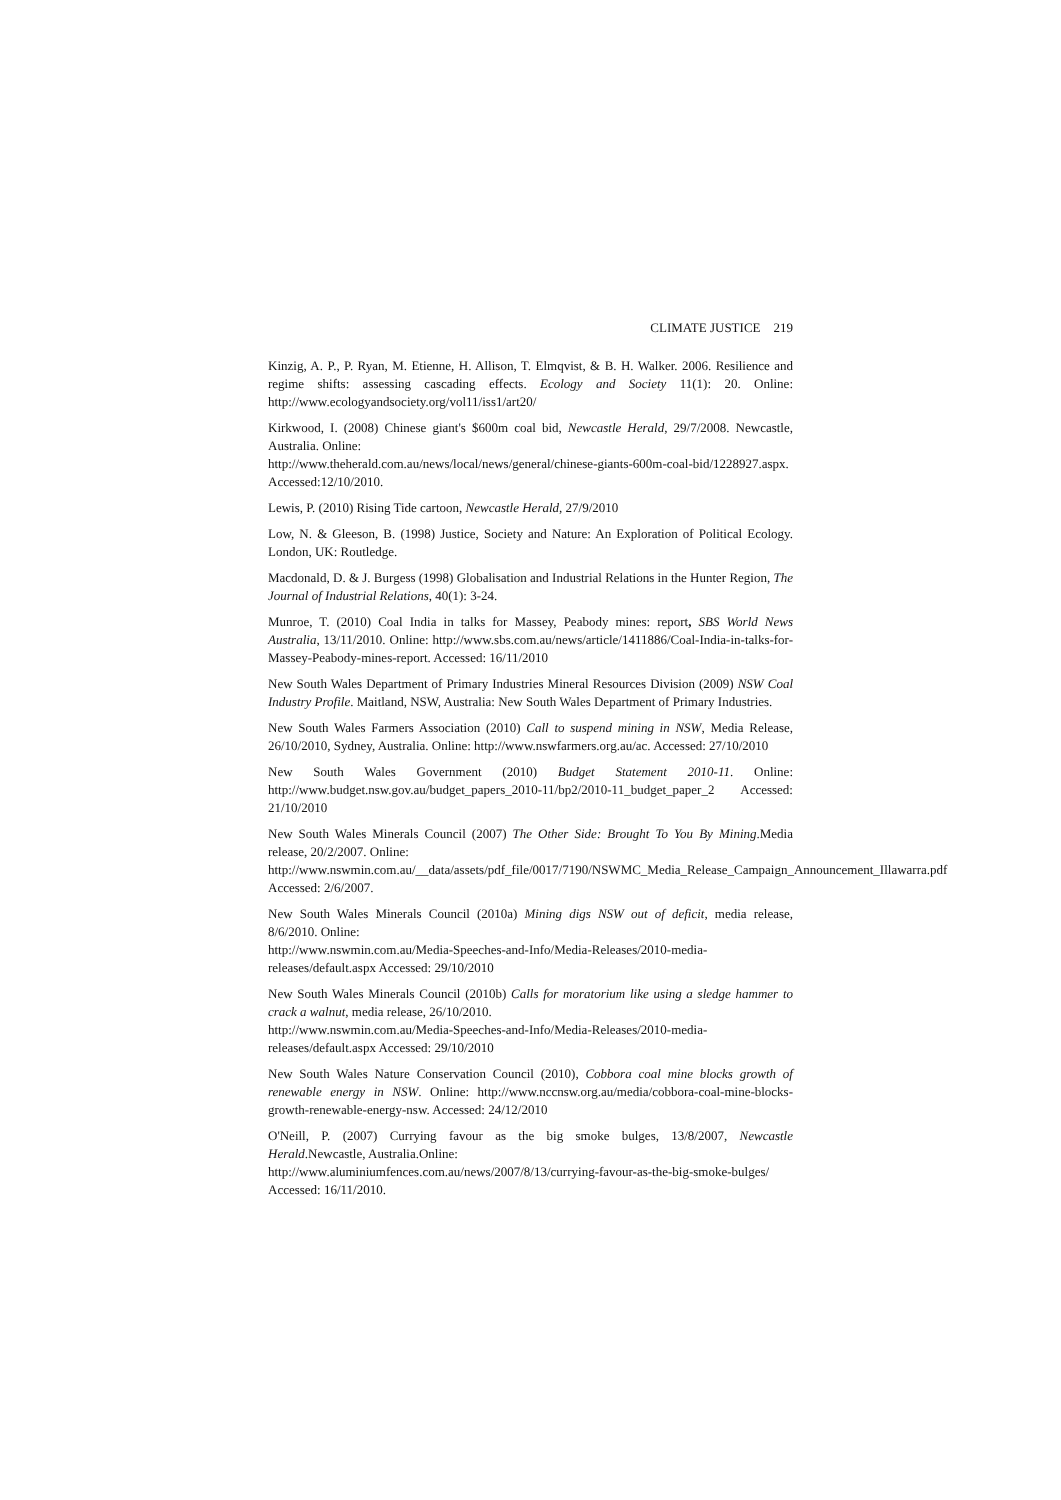CLIMATE JUSTICE 219
Kinzig, A. P., P. Ryan, M. Etienne, H. Allison, T. Elmqvist, & B. H. Walker. 2006. Resilience and regime shifts: assessing cascading effects. Ecology and Society 11(1): 20. Online: http://www.ecologyandsociety.org/vol11/iss1/art20/
Kirkwood, I. (2008) Chinese giant's $600m coal bid, Newcastle Herald, 29/7/2008. Newcastle, Australia. Online:
http://www.theherald.com.au/news/local/news/general/chinese-giants-600m-coal-bid/1228927.aspx. Accessed:12/10/2010.
Lewis, P. (2010) Rising Tide cartoon, Newcastle Herald, 27/9/2010
Low, N. & Gleeson, B. (1998) Justice, Society and Nature: An Exploration of Political Ecology. London, UK: Routledge.
Macdonald, D. & J. Burgess (1998) Globalisation and Industrial Relations in the Hunter Region, The Journal of Industrial Relations, 40(1): 3-24.
Munroe, T. (2010) Coal India in talks for Massey, Peabody mines: report, SBS World News Australia, 13/11/2010. Online: http://www.sbs.com.au/news/article/1411886/Coal-India-in-talks-for-Massey-Peabody-mines-report. Accessed: 16/11/2010
New South Wales Department of Primary Industries Mineral Resources Division (2009) NSW Coal Industry Profile. Maitland, NSW, Australia: New South Wales Department of Primary Industries.
New South Wales Farmers Association (2010) Call to suspend mining in NSW, Media Release, 26/10/2010, Sydney, Australia. Online: http://www.nswfarmers.org.au/ac. Accessed: 27/10/2010
New South Wales Government (2010) Budget Statement 2010-11. Online: http://www.budget.nsw.gov.au/budget_papers_2010-11/bp2/2010-11_budget_paper_2 Accessed: 21/10/2010
New South Wales Minerals Council (2007) The Other Side: Brought To You By Mining.Media release, 20/2/2007. Online:
http://www.nswmin.com.au/__data/assets/pdf_file/0017/7190/NSWMC_Media_Release_Campaign_Announcement_Illawarra.pdf Accessed: 2/6/2007.
New South Wales Minerals Council (2010a) Mining digs NSW out of deficit, media release, 8/6/2010. Online:
http://www.nswmin.com.au/Media-Speeches-and-Info/Media-Releases/2010-media-releases/default.aspx Accessed: 29/10/2010
New South Wales Minerals Council (2010b) Calls for moratorium like using a sledge hammer to crack a walnut, media release, 26/10/2010.
http://www.nswmin.com.au/Media-Speeches-and-Info/Media-Releases/2010-media-releases/default.aspx Accessed: 29/10/2010
New South Wales Nature Conservation Council (2010), Cobbora coal mine blocks growth of renewable energy in NSW. Online: http://www.nccnsw.org.au/media/cobbora-coal-mine-blocks-growth-renewable-energy-nsw. Accessed: 24/12/2010
O'Neill, P. (2007) Currying favour as the big smoke bulges, 13/8/2007, Newcastle Herald.Newcastle, Australia.Online:
http://www.aluminiumfences.com.au/news/2007/8/13/currying-favour-as-the-big-smoke-bulges/ Accessed: 16/11/2010.